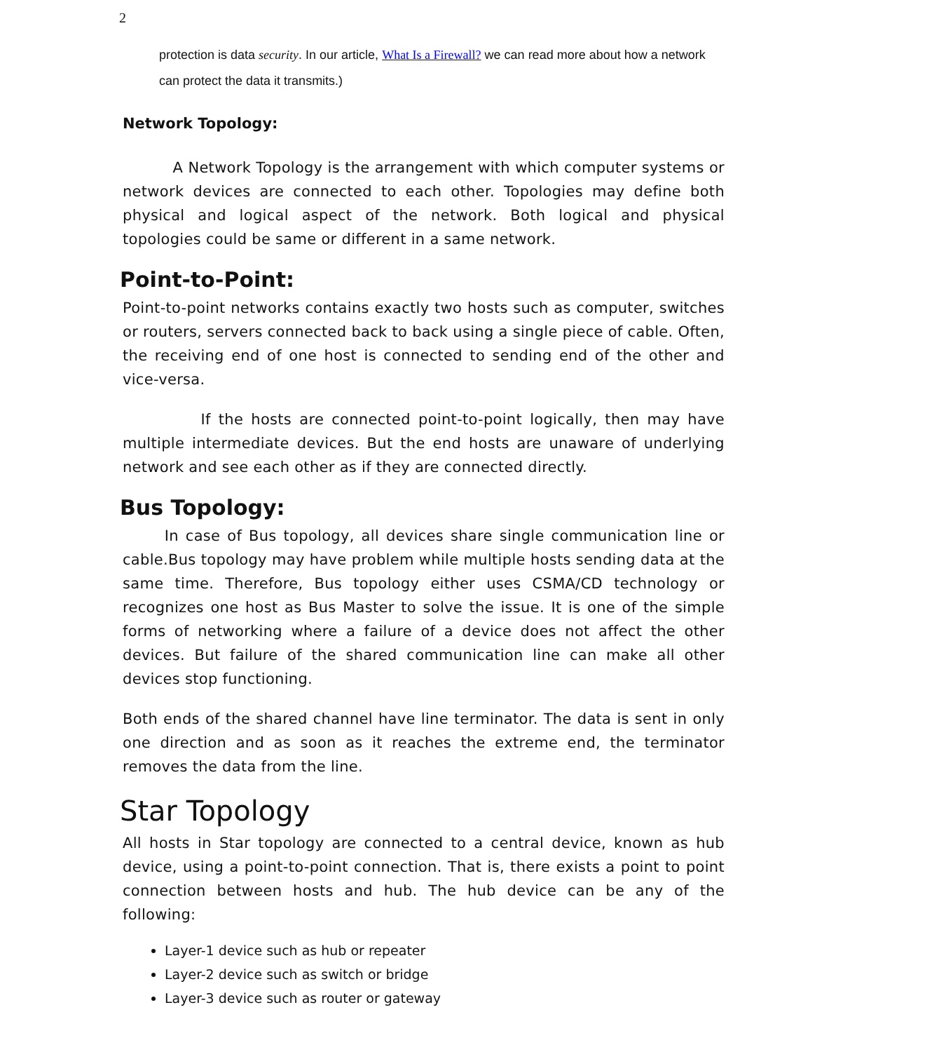2
protection is data security. In our article, What Is a Firewall? we can read more about how a network can protect the data it transmits.)
Network Topology:
A Network Topology is the arrangement with which computer systems or network devices are connected to each other. Topologies may define both physical and logical aspect of the network. Both logical and physical topologies could be same or different in a same network.
Point-to-Point:
Point-to-point networks contains exactly two hosts such as computer, switches or routers, servers connected back to back using a single piece of cable. Often, the receiving end of one host is connected to sending end of the other and vice-versa.
If the hosts are connected point-to-point logically, then may have multiple intermediate devices. But the end hosts are unaware of underlying network and see each other as if they are connected directly.
Bus Topology:
In case of Bus topology, all devices share single communication line or cable.Bus topology may have problem while multiple hosts sending data at the same time. Therefore, Bus topology either uses CSMA/CD technology or recognizes one host as Bus Master to solve the issue. It is one of the simple forms of networking where a failure of a device does not affect the other devices. But failure of the shared communication line can make all other devices stop functioning.
Both ends of the shared channel have line terminator. The data is sent in only one direction and as soon as it reaches the extreme end, the terminator removes the data from the line.
Star Topology
All hosts in Star topology are connected to a central device, known as hub device, using a point-to-point connection. That is, there exists a point to point connection between hosts and hub. The hub device can be any of the following:
Layer-1 device such as hub or repeater
Layer-2 device such as switch or bridge
Layer-3 device such as router or gateway